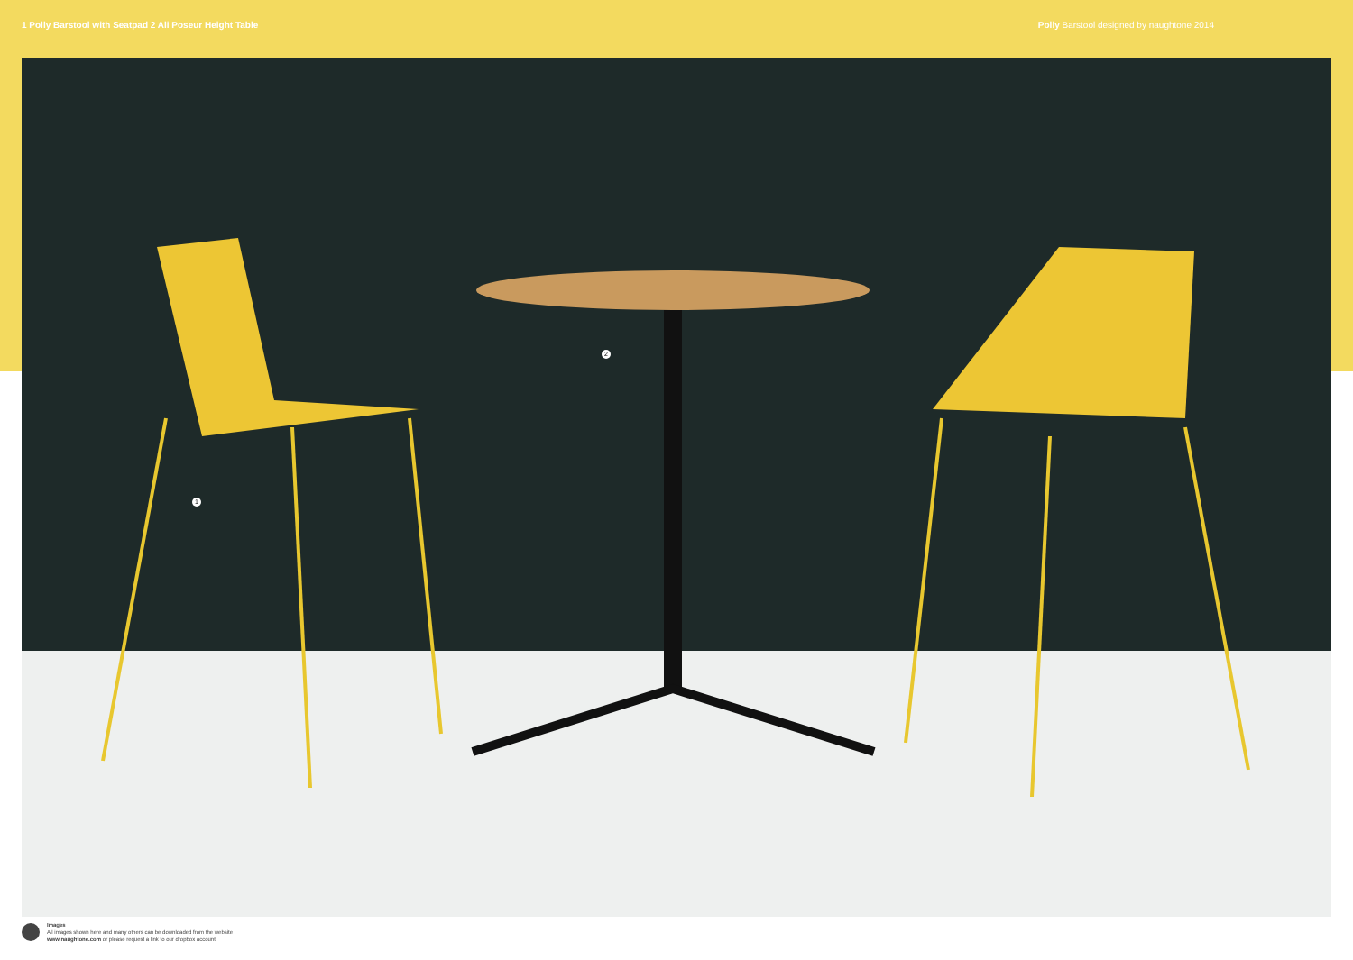1 Polly Barstool with Seatpad 2 Ali Poseur Height Table
Polly Barstool designed by naughtone 2014
1
2
Images
All images shown here and many others can be downloaded from the website
www.naughtone.com or please request a link to our dropbox account